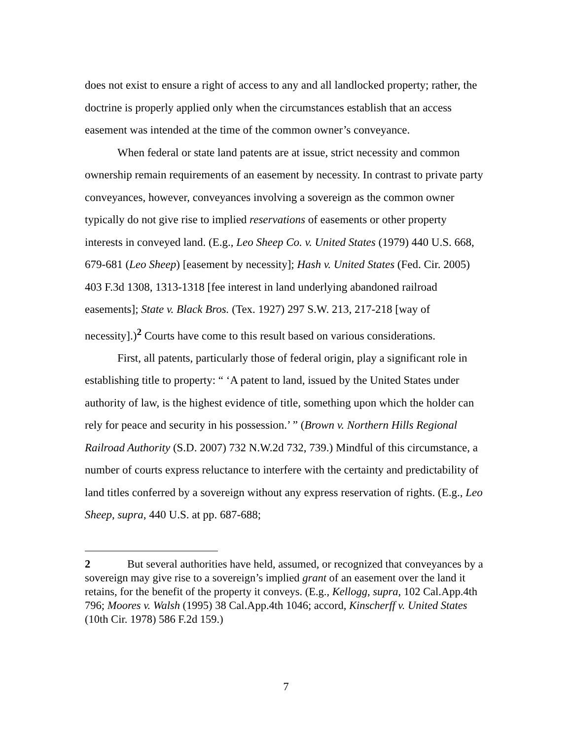does not exist to ensure a right of access to any and all landlocked property; rather, the doctrine is properly applied only when the circumstances establish that an access easement was intended at the time of the common owner’s conveyance.
When federal or state land patents are at issue, strict necessity and common ownership remain requirements of an easement by necessity. In contrast to private party conveyances, however, conveyances involving a sovereign as the common owner typically do not give rise to implied reservations of easements or other property interests in conveyed land. (E.g., Leo Sheep Co. v. United States (1979) 440 U.S. 668, 679-681 (Leo Sheep) [easement by necessity]; Hash v. United States (Fed. Cir. 2005) 403 F.3d 1308, 1313-1318 [fee interest in land underlying abandoned railroad easements]; State v. Black Bros. (Tex. 1927) 297 S.W. 213, 217-218 [way of necessity].)<sup>2</sup> Courts have come to this result based on various considerations.
First, all patents, particularly those of federal origin, play a significant role in establishing title to property: “ ‘A patent to land, issued by the United States under authority of law, is the highest evidence of title, something upon which the holder can rely for peace and security in his possession.’ ” (Brown v. Northern Hills Regional Railroad Authority (S.D. 2007) 732 N.W.2d 732, 739.) Mindful of this circumstance, a number of courts express reluctance to interfere with the certainty and predictability of land titles conferred by a sovereign without any express reservation of rights. (E.g., Leo Sheep, supra, 440 U.S. at pp. 687-688;
2 But several authorities have held, assumed, or recognized that conveyances by a sovereign may give rise to a sovereign’s implied grant of an easement over the land it retains, for the benefit of the property it conveys. (E.g., Kellogg, supra, 102 Cal.App.4th 796; Moores v. Walsh (1995) 38 Cal.App.4th 1046; accord, Kinscherff v. United States (10th Cir. 1978) 586 F.2d 159.)
7